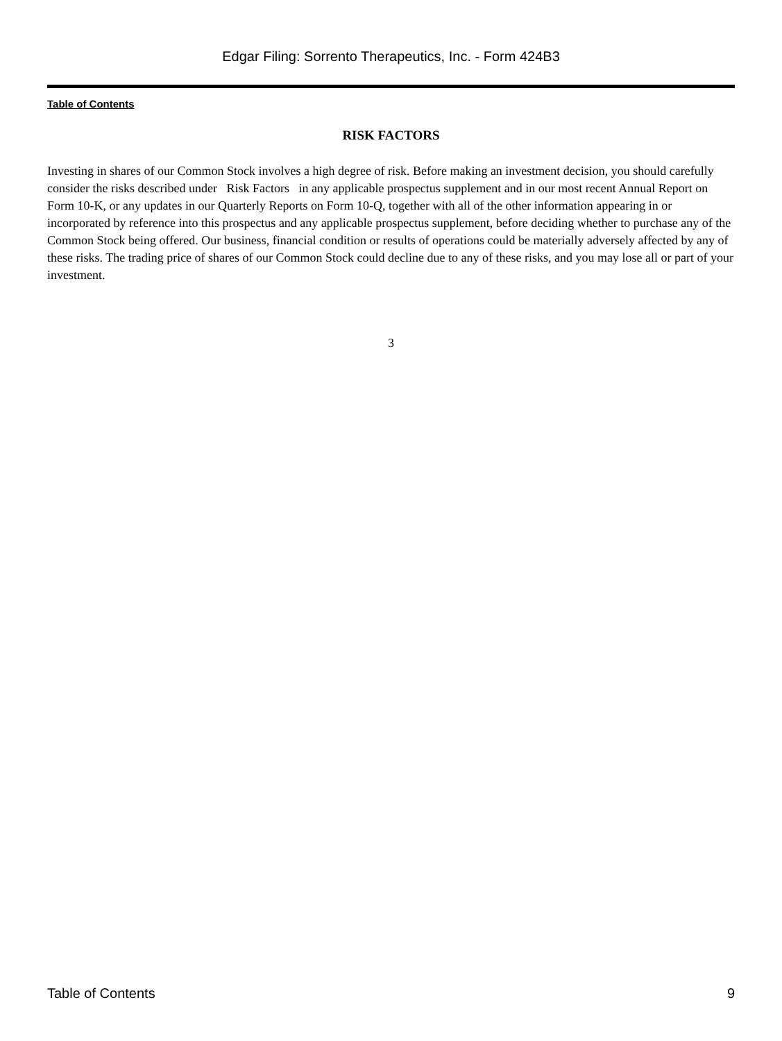Edgar Filing: Sorrento Therapeutics, Inc. - Form 424B3
Table of Contents
RISK FACTORS
Investing in shares of our Common Stock involves a high degree of risk. Before making an investment decision, you should carefully consider the risks described under Risk Factors in any applicable prospectus supplement and in our most recent Annual Report on Form 10-K, or any updates in our Quarterly Reports on Form 10-Q, together with all of the other information appearing in or incorporated by reference into this prospectus and any applicable prospectus supplement, before deciding whether to purchase any of the Common Stock being offered. Our business, financial condition or results of operations could be materially adversely affected by any of these risks. The trading price of shares of our Common Stock could decline due to any of these risks, and you may lose all or part of your investment.
3
Table of Contents 9